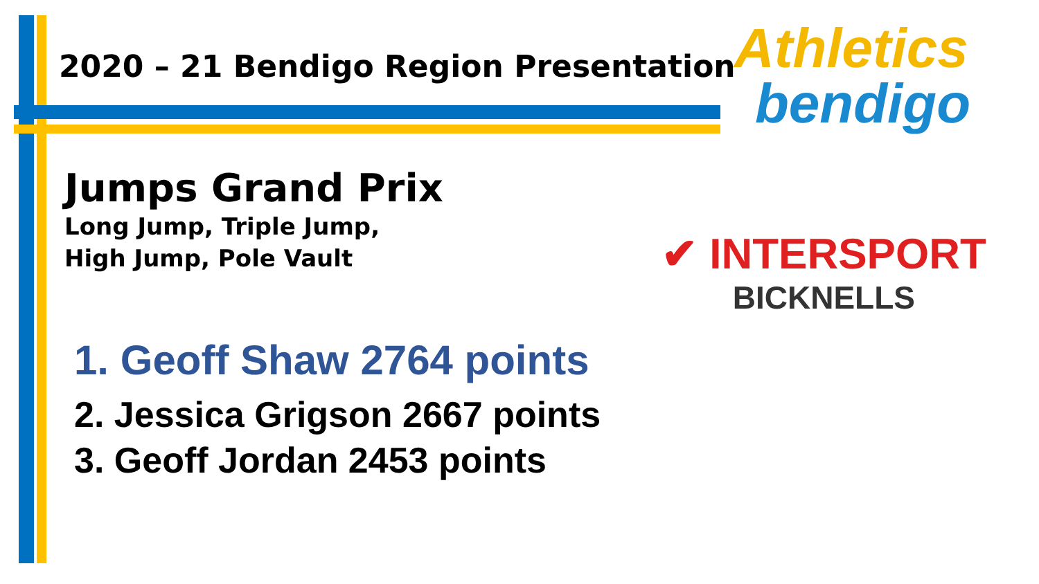Athletics
bendigo
✔ INTERSPORT
BICKNELLS
2020 – 21 Bendigo Region Presentation
Jumps Grand Prix
Long Jump, Triple Jump,
High Jump, Pole Vault
1. Geoff Shaw 2764 points
2. Jessica Grigson 2667 points
3. Geoff Jordan 2453 points